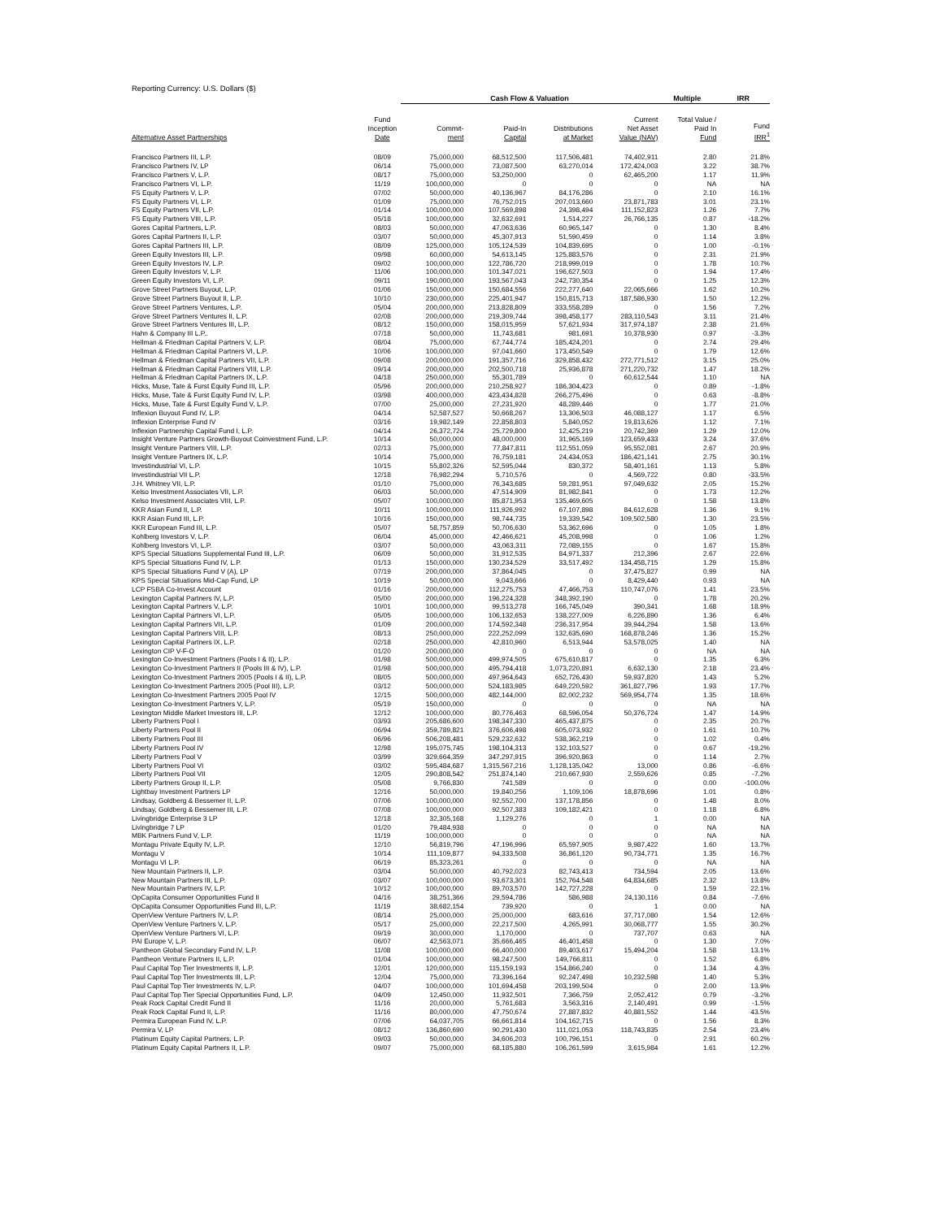Reporting Currency: U.S. Dollars ($)
| | | Cash Flow & Valuation | | | | Multiple | IRR |
| --- | --- | --- | --- | --- | --- | --- | --- |
| Alternative Asset Partnerships | Fund Inception Date | Commit- ment | Paid-In Capital | Distributions at Market | Current Net Asset Value (NAV) | Total Value / Paid In Fund | Fund IRR<sup>1</sup> |
| Francisco Partners III, L.P. | 08/09 | 75,000,000 | 68,512,500 | 117,506,481 | 74,402,911 | 2.80 | 21.8% |
| Francisco Partners IV, LP | 06/14 | 75,000,000 | 73,087,500 | 63,270,014 | 172,424,003 | 3.22 | 38.7% |
| Francisco Partners V, L.P. | 08/17 | 75,000,000 | 53,250,000 | 0 | 62,465,200 | 1.17 | 11.9% |
| Francisco Partners VI, L.P. | 11/19 | 100,000,000 | 0 | 0 | 0 | NA | NA |
| FS Equity Partners V, L.P. | 07/02 | 50,000,000 | 40,136,967 | 84,176,286 | 0 | 2.10 | 16.1% |
| FS Equity Partners VI, L.P. | 01/09 | 75,000,000 | 76,752,015 | 207,013,660 | 23,871,783 | 3.01 | 23.1% |
| FS Equity Partners VII, L.P. | 01/14 | 100,000,000 | 107,569,898 | 24,398,494 | 111,152,823 | 1.26 | 7.7% |
| FS Equity Partners VIII, L.P. | 05/18 | 100,000,000 | 32,632,691 | 1,514,227 | 26,766,135 | 0.87 | -18.2% |
| Gores Capital Partners, L.P. | 08/03 | 50,000,000 | 47,063,636 | 60,965,147 | 0 | 1.30 | 8.4% |
| Gores Capital Partners II, L.P. | 03/07 | 50,000,000 | 45,307,913 | 51,590,459 | 0 | 1.14 | 3.8% |
| Gores Capital Partners III, L.P. | 08/09 | 125,000,000 | 105,124,539 | 104,839,695 | 0 | 1.00 | -0.1% |
| Green Equity Investors III, L.P. | 09/98 | 60,000,000 | 54,613,145 | 125,883,576 | 0 | 2.31 | 21.9% |
| Green Equity Investors IV, L.P. | 09/02 | 100,000,000 | 122,786,720 | 218,999,019 | 0 | 1.78 | 10.7% |
| Green Equity Investors V, L.P. | 11/06 | 100,000,000 | 101,347,021 | 196,627,503 | 0 | 1.94 | 17.4% |
| Green Equity Investors VI, L.P. | 09/11 | 190,000,000 | 193,567,043 | 242,730,354 | 0 | 1.25 | 12.3% |
| Grove Street Partners Buyout, L.P. | 01/06 | 150,000,000 | 150,684,556 | 222,277,640 | 22,065,666 | 1.62 | 10.2% |
| Grove Street Partners Buyout II, L.P. | 10/10 | 230,000,000 | 225,401,947 | 150,815,713 | 187,586,930 | 1.50 | 12.2% |
| Grove Street Partners Ventures, L.P. | 05/04 | 200,000,000 | 213,828,809 | 333,558,289 | 0 | 1.56 | 7.2% |
| Grove Street Partners Ventures II, L.P. | 02/08 | 200,000,000 | 219,309,744 | 398,458,177 | 283,110,543 | 3.11 | 21.4% |
| Grove Street Partners Ventures III, L.P. | 08/12 | 150,000,000 | 158,015,959 | 57,621,934 | 317,974,187 | 2.38 | 21.6% |
| Hahn & Company III L.P.. | 07/18 | 50,000,000 | 11,743,681 | 981,691 | 10,378,930 | 0.97 | -3.3% |
| Hellman & Friedman Capital Partners V, L.P. | 08/04 | 75,000,000 | 67,744,774 | 185,424,201 | 0 | 2.74 | 29.4% |
| Hellman & Friedman Capital Partners VI, L.P. | 10/06 | 100,000,000 | 97,041,660 | 173,450,549 | 0 | 1.79 | 12.6% |
| Hellman & Friedman Capital Partners VII, L.P. | 09/08 | 200,000,000 | 191,357,716 | 329,858,432 | 272,771,512 | 3.15 | 25.0% |
| Hellman & Friedman Capital Partners VIII, L.P. | 09/14 | 200,000,000 | 202,500,718 | 25,936,878 | 271,220,732 | 1.47 | 18.2% |
| Hellman & Friedman Capital Partners IX, L.P. | 04/18 | 250,000,000 | 55,301,789 | 0 | 60,612,544 | 1.10 | NA |
| Hicks, Muse, Tate & Furst Equity Fund III, L.P. | 05/96 | 200,000,000 | 210,258,927 | 186,304,423 | 0 | 0.89 | -1.8% |
| Hicks, Muse, Tate & Furst Equity Fund IV, L.P. | 03/98 | 400,000,000 | 423,434,828 | 266,275,496 | 0 | 0.63 | -8.8% |
| Hicks, Muse, Tate & Furst Equity Fund V, L.P. | 07/00 | 25,000,000 | 27,231,920 | 48,289,446 | 0 | 1.77 | 21.0% |
| Inflexion Buyout Fund IV, L.P. | 04/14 | 52,587,527 | 50,668,267 | 13,306,503 | 46,088,127 | 1.17 | 6.5% |
| Inflexion Enterprise Fund IV | 03/16 | 19,982,149 | 22,858,803 | 5,840,052 | 19,813,626 | 1.12 | 7.1% |
| Inflexion Partnership Capital Fund I, L.P. | 04/14 | 26,372,724 | 25,729,800 | 12,425,219 | 20,742,369 | 1.29 | 12.0% |
| Insight Venture Partners Growth-Buyout Coinvestment Fund, L.P. | 10/14 | 50,000,000 | 48,000,000 | 31,965,169 | 123,659,433 | 3.24 | 37.6% |
| Insight Venture Partners VIII, L.P. | 02/13 | 75,000,000 | 77,847,811 | 112,551,059 | 95,552,081 | 2.67 | 20.9% |
| Insight Venture Partners IX, L.P. | 10/14 | 75,000,000 | 76,759,181 | 24,434,053 | 186,421,141 | 2.75 | 30.1% |
| Investindustrial VI, L.P. | 10/15 | 55,802,326 | 52,595,044 | 830,372 | 58,401,161 | 1.13 | 5.8% |
| Investindustrial VII L.P. | 12/18 | 76,982,294 | 5,710,576 | 0 | 4,569,722 | 0.80 | -33.5% |
| J.H. Whitney VII, L.P. | 01/10 | 75,000,000 | 76,343,685 | 59,281,951 | 97,049,632 | 2.05 | 15.2% |
| Kelso Investment Associates VII, L.P. | 06/03 | 50,000,000 | 47,514,909 | 81,982,841 | 0 | 1.73 | 12.2% |
| Kelso Investment Associates VIII, L.P. | 05/07 | 100,000,000 | 85,871,953 | 135,469,605 | 0 | 1.58 | 13.8% |
| KKR Asian Fund II, L.P. | 10/11 | 100,000,000 | 111,926,992 | 67,107,898 | 84,612,628 | 1.36 | 9.1% |
| KKR Asian Fund III, L.P. | 10/16 | 150,000,000 | 98,744,735 | 19,339,542 | 109,502,580 | 1.30 | 23.5% |
| KKR European Fund III, L.P. | 05/07 | 58,757,859 | 50,706,630 | 53,362,696 | 0 | 1.05 | 1.8% |
| Kohlberg Investors V, L.P. | 06/04 | 45,000,000 | 42,466,621 | 45,208,998 | 0 | 1.06 | 1.2% |
| Kohlberg Investors VI, L.P. | 03/07 | 50,000,000 | 43,063,311 | 72,089,155 | 0 | 1.67 | 15.8% |
| KPS Special Situations Supplemental Fund III, L.P. | 06/09 | 50,000,000 | 31,912,535 | 84,971,337 | 212,396 | 2.67 | 22.6% |
| KPS Special Situations Fund IV, L.P. | 01/13 | 150,000,000 | 130,234,529 | 33,517,492 | 134,458,715 | 1.29 | 15.8% |
| KPS Special Situations Fund V (A), LP | 07/19 | 200,000,000 | 37,864,045 | 0 | 37,475,827 | 0.99 | NA |
| KPS Special Situations Mid-Cap Fund, LP | 10/19 | 50,000,000 | 9,043,666 | 0 | 8,429,440 | 0.93 | NA |
| LCP FSBA Co-Invest Account | 01/16 | 200,000,000 | 112,275,753 | 47,466,753 | 110,747,076 | 1.41 | 23.5% |
| Lexington Capital Partners IV, L.P. | 05/00 | 200,000,000 | 196,224,328 | 348,392,190 | 0 | 1.78 | 20.2% |
| Lexington Capital Partners V, L.P. | 10/01 | 100,000,000 | 99,513,278 | 166,745,049 | 390,341 | 1.68 | 18.9% |
| Lexington Capital Partners VI, L.P. | 05/05 | 100,000,000 | 106,132,653 | 138,227,009 | 6,226,890 | 1.36 | 6.4% |
| Lexington Capital Partners VII, L.P. | 01/09 | 200,000,000 | 174,592,348 | 236,317,954 | 39,944,294 | 1.58 | 13.6% |
| Lexington Capital Partners VIII, L.P. | 08/13 | 250,000,000 | 222,252,099 | 132,635,690 | 168,878,246 | 1.36 | 15.2% |
| Lexington Capital Partners IX, L.P. | 02/18 | 250,000,000 | 42,810,960 | 6,513,944 | 53,578,025 | 1.40 | NA |
| Lexington CIP V-F-O | 01/20 | 200,000,000 | 0 | 0 | 0 | NA | NA |
| Lexington Co-Investment Partners (Pools I & II), L.P. | 01/98 | 500,000,000 | 499,974,505 | 675,610,817 | 0 | 1.35 | 6.3% |
| Lexington Co-Investment Partners II (Pools III & IV), L.P. | 01/98 | 500,000,000 | 495,794,418 | 1,073,220,891 | 6,632,130 | 2.18 | 23.4% |
| Lexington Co-Investment Partners 2005 (Pools I & II), L.P. | 08/05 | 500,000,000 | 497,964,643 | 652,726,430 | 59,937,820 | 1.43 | 5.2% |
| Lexington Co-Investment Partners 2005 (Pool III), L.P. | 03/12 | 500,000,000 | 524,183,985 | 649,220,592 | 361,827,796 | 1.93 | 17.7% |
| Lexington Co-Investment Partners 2005 Pool IV | 12/15 | 500,000,000 | 482,144,000 | 82,002,232 | 569,954,774 | 1.35 | 18.6% |
| Lexington Co-Investment Partners V, L.P. | 05/19 | 150,000,000 | 0 | 0 | 0 | NA | NA |
| Lexington Middle Market Investors III, L.P. | 12/12 | 100,000,000 | 80,776,463 | 68,596,054 | 50,376,724 | 1.47 | 14.9% |
| Liberty Partners Pool I | 03/93 | 205,686,600 | 198,347,330 | 465,437,875 | 0 | 2.35 | 20.7% |
| Liberty Partners Pool II | 06/94 | 359,789,821 | 376,606,498 | 605,073,932 | 0 | 1.61 | 10.7% |
| Liberty Partners Pool III | 06/96 | 506,208,481 | 529,232,632 | 538,362,219 | 0 | 1.02 | 0.4% |
| Liberty Partners Pool IV | 12/98 | 195,075,745 | 198,104,313 | 132,103,527 | 0 | 0.67 | -19.2% |
| Liberty Partners Pool V | 03/99 | 329,664,359 | 347,297,915 | 396,920,863 | 0 | 1.14 | 2.7% |
| Liberty Partners Pool VI | 03/02 | 595,484,687 | 1,315,567,216 | 1,128,135,042 | 13,000 | 0.86 | -6.6% |
| Liberty Partners Pool VII | 12/05 | 290,808,542 | 251,874,140 | 210,667,930 | 2,559,626 | 0.85 | -7.2% |
| Liberty Partners Group II, L.P. | 05/08 | 9,766,830 | 741,589 | 0 | 0 | 0.00 | -100.0% |
| Lightbay Investment Partners LP | 12/16 | 50,000,000 | 19,840,256 | 1,109,106 | 18,878,696 | 1.01 | 0.8% |
| Lindsay, Goldberg & Bessemer II, L.P. | 07/06 | 100,000,000 | 92,552,700 | 137,178,856 | 0 | 1.48 | 8.0% |
| Lindsay, Goldberg & Bessemer III, L.P. | 07/08 | 100,000,000 | 92,507,383 | 109,182,421 | 0 | 1.18 | 6.8% |
| Livingbridge Enterprise 3 LP | 12/18 | 32,305,168 | 1,129,276 | 0 | 1 | 0.00 | NA |
| Livingbridge 7 LP | 01/20 | 79,484,938 | 0 | 0 | 0 | NA | NA |
| MBK Partners Fund V, L.P. | 11/19 | 100,000,000 | 0 | 0 | 0 | NA | NA |
| Montagu Private Equity IV, L.P. | 12/10 | 56,819,796 | 47,196,996 | 65,597,905 | 9,987,422 | 1.60 | 13.7% |
| Montagu V | 10/14 | 111,109,877 | 94,333,508 | 36,861,120 | 90,734,771 | 1.35 | 16.7% |
| Montagu VI L.P. | 06/19 | 85,323,261 | 0 | 0 | 0 | NA | NA |
| New Mountain Partners II, L.P. | 03/04 | 50,000,000 | 40,792,023 | 82,743,413 | 734,594 | 2.05 | 13.6% |
| New Mountain Partners III, L.P. | 03/07 | 100,000,000 | 93,673,301 | 152,764,548 | 64,834,685 | 2.32 | 13.8% |
| New Mountain Partners IV, L.P. | 10/12 | 100,000,000 | 89,703,570 | 142,727,228 | 0 | 1.59 | 22.1% |
| OpCapita Consumer Opportunities Fund II | 04/16 | 38,251,366 | 29,594,786 | 586,988 | 24,130,116 | 0.84 | -7.6% |
| OpCapita Consumer Opportunities Fund III, L.P. | 11/19 | 38,682,154 | 739,920 | 0 | 1 | 0.00 | NA |
| OpenView Venture Partners IV, L.P. | 08/14 | 25,000,000 | 25,000,000 | 683,616 | 37,717,080 | 1.54 | 12.6% |
| OpenView Venture Partners V, L.P. | 05/17 | 25,000,000 | 22,217,500 | 4,265,991 | 30,068,777 | 1.55 | 30.2% |
| OpenView Venture Partners VI, L.P. | 09/19 | 30,000,000 | 1,170,000 | 0 | 737,707 | 0.63 | NA |
| PAI Europe V, L.P. | 06/07 | 42,563,071 | 35,666,465 | 46,401,458 | 0 | 1.30 | 7.0% |
| Pantheon Global Secondary Fund IV, L.P. | 11/08 | 100,000,000 | 66,400,000 | 89,403,617 | 15,494,204 | 1.58 | 13.1% |
| Pantheon Venture Partners II, L.P. | 01/04 | 100,000,000 | 98,247,500 | 149,766,811 | 0 | 1.52 | 6.8% |
| Paul Capital Top Tier Investments II, L.P. | 12/01 | 120,000,000 | 115,159,193 | 154,866,240 | 0 | 1.34 | 4.3% |
| Paul Capital Top Tier Investments III, L.P. | 12/04 | 75,000,000 | 73,396,164 | 92,247,498 | 10,232,598 | 1.40 | 5.3% |
| Paul Capital Top Tier Investments IV, L.P. | 04/07 | 100,000,000 | 101,694,458 | 203,199,504 | 0 | 2.00 | 13.9% |
| Paul Capital Top Tier Special Opportunities Fund, L.P. | 04/09 | 12,450,000 | 11,932,501 | 7,366,759 | 2,052,412 | 0.79 | -3.2% |
| Peak Rock Capital Credit Fund II | 11/16 | 20,000,000 | 5,761,683 | 3,563,316 | 2,140,491 | 0.99 | -1.5% |
| Peak Rock Capital Fund II, L.P. | 11/16 | 80,000,000 | 47,750,674 | 27,887,832 | 40,881,552 | 1.44 | 43.5% |
| Permira European Fund IV, L.P. | 07/06 | 64,037,705 | 66,661,814 | 104,162,715 | 0 | 1.56 | 8.3% |
| Permira V, LP | 08/12 | 136,860,690 | 90,291,430 | 111,021,053 | 118,743,835 | 2.54 | 23.4% |
| Platinum Equity Capital Partners, L.P. | 09/03 | 50,000,000 | 34,606,203 | 100,796,151 | 0 | 2.91 | 60.2% |
| Platinum Equity Capital Partners II, L.P. | 09/07 | 75,000,000 | 68,185,880 | 106,261,599 | 3,615,984 | 1.61 | 12.2% |